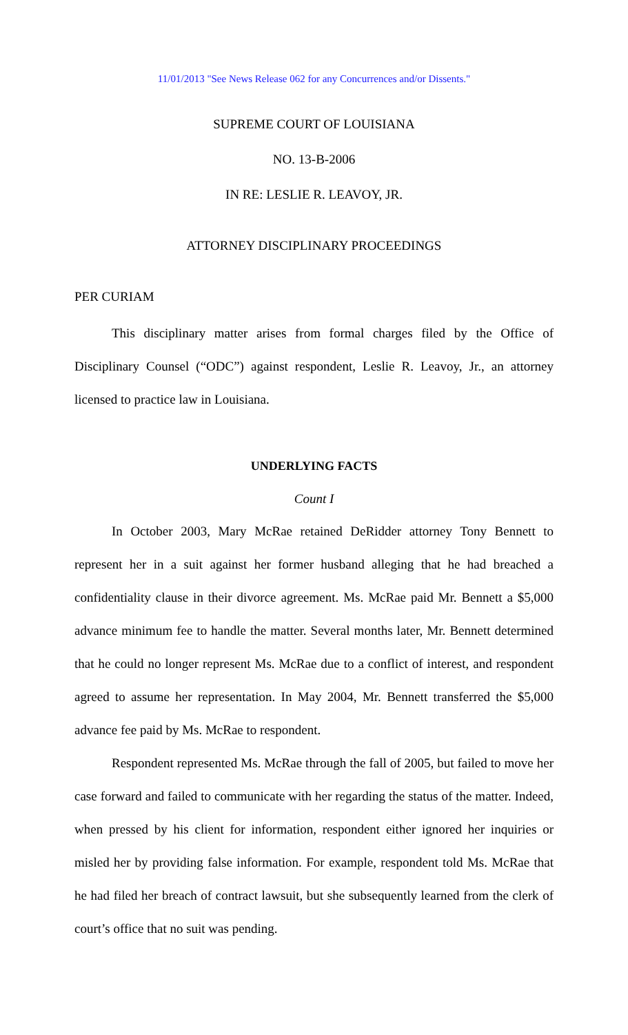11/01/2013 "See News Release 062 for any Concurrences and/or Dissents."
SUPREME COURT OF LOUISIANA
NO. 13-B-2006
IN RE: LESLIE R. LEAVOY, JR.
ATTORNEY DISCIPLINARY PROCEEDINGS
PER CURIAM
This disciplinary matter arises from formal charges filed by the Office of Disciplinary Counsel (“ODC”) against respondent, Leslie R. Leavoy, Jr., an attorney licensed to practice law in Louisiana.
UNDERLYING FACTS
Count I
In October 2003, Mary McRae retained DeRidder attorney Tony Bennett to represent her in a suit against her former husband alleging that he had breached a confidentiality clause in their divorce agreement. Ms. McRae paid Mr. Bennett a $5,000 advance minimum fee to handle the matter. Several months later, Mr. Bennett determined that he could no longer represent Ms. McRae due to a conflict of interest, and respondent agreed to assume her representation. In May 2004, Mr. Bennett transferred the $5,000 advance fee paid by Ms. McRae to respondent.
Respondent represented Ms. McRae through the fall of 2005, but failed to move her case forward and failed to communicate with her regarding the status of the matter. Indeed, when pressed by his client for information, respondent either ignored her inquiries or misled her by providing false information. For example, respondent told Ms. McRae that he had filed her breach of contract lawsuit, but she subsequently learned from the clerk of court’s office that no suit was pending.